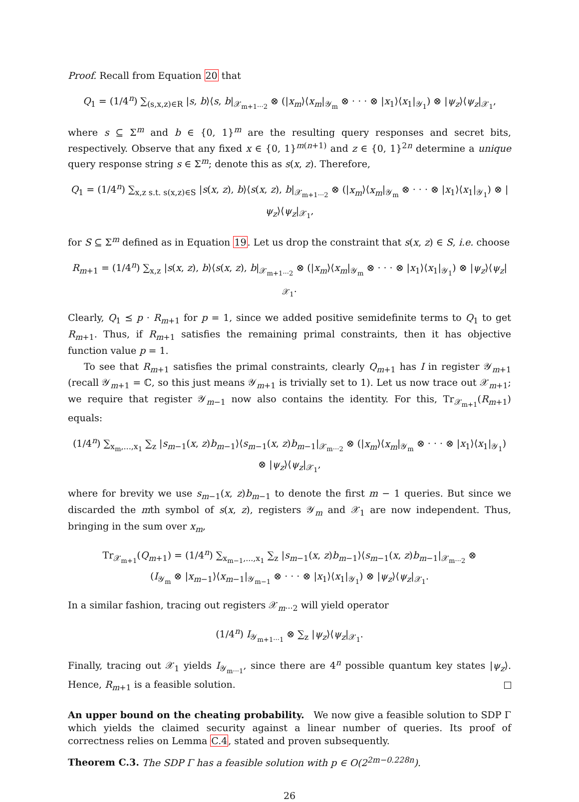Proof. Recall from Equation 20 that
Q<sub>1</sub> = (1/4<sup>n</sup>) ∑<sub>(s,x,z)∈R</sub> |s, b⟩⟨s, b|<sub>𝒳<sub>m+1···2</sub></sub> ⊗ (|x<sub>m</sub>⟩⟨x<sub>m</sub>|<sub>𝒴<sub>m</sub></sub> ⊗ · · · ⊗ |x<sub>1</sub>⟩⟨x<sub>1</sub>|<sub>𝒴<sub>1</sub></sub>) ⊗ |ψ<sub>z</sub>⟩⟨ψ<sub>z</sub>|<sub>𝒳<sub>1</sub></sub>,
where s ⊆ Σ<sup>m</sup> and b ∈ {0, 1}<sup>m</sup> are the resulting query responses and secret bits, respectively. Observe that any fixed x ∈ {0, 1}<sup>m(n+1)</sup> and z ∈ {0, 1}<sup>2n</sup> determine a unique query response string s ∈ Σ<sup>m</sup>; denote this as s(x, z). Therefore,
Q<sub>1</sub> = (1/4<sup>n</sup>) ∑<sub>x,z s.t. s(x,z)∈S</sub> |s(x, z), b⟩⟨s(x, z), b|<sub>𝒳<sub>m+1···2</sub></sub> ⊗ (|x<sub>m</sub>⟩⟨x<sub>m</sub>|<sub>𝒴<sub>m</sub></sub> ⊗ · · · ⊗ |x<sub>1</sub>⟩⟨x<sub>1</sub>|<sub>𝒴<sub>1</sub></sub>) ⊗ |ψ<sub>z</sub>⟩⟨ψ<sub>z</sub>|<sub>𝒳<sub>1</sub></sub>,
for S ⊆ Σ<sup>m</sup> defined as in Equation 19. Let us drop the constraint that s(x, z) ∈ S, i.e. choose
R<sub>m+1</sub> = (1/4<sup>n</sup>) ∑<sub>x,z</sub> |s(x, z), b⟩⟨s(x, z), b|<sub>𝒳<sub>m+1···2</sub></sub> ⊗ (|x<sub>m</sub>⟩⟨x<sub>m</sub>|<sub>𝒴<sub>m</sub></sub> ⊗ · · · ⊗ |x<sub>1</sub>⟩⟨x<sub>1</sub>|<sub>𝒴<sub>1</sub></sub>) ⊗ |ψ<sub>z</sub>⟩⟨ψ<sub>z</sub>|<sub>𝒳<sub>1</sub></sub>.
Clearly, Q<sub>1</sub> ⪯ p · R<sub>m+1</sub> for p = 1, since we added positive semidefinite terms to Q<sub>1</sub> to get R<sub>m+1</sub>. Thus, if R<sub>m+1</sub> satisfies the remaining primal constraints, then it has objective function value p = 1.
To see that R<sub>m+1</sub> satisfies the primal constraints, clearly Q<sub>m+1</sub> has I in register 𝒴<sub>m+1</sub> (recall 𝒴<sub>m+1</sub> = ℂ, so this just means 𝒴<sub>m+1</sub> is trivially set to 1). Let us now trace out 𝒳<sub>m+1</sub>; we require that register 𝒴<sub>m−1</sub> now also contains the identity. For this, Tr<sub>𝒳<sub>m+1</sub></sub>(R<sub>m+1</sub>) equals:
(1/4<sup>n</sup>) ∑<sub>x<sub>m</sub>,...,x<sub>1</sub></sub> ∑<sub>z</sub> |s<sub>m−1</sub>(x, z)b<sub>m−1</sub>⟩⟨s<sub>m−1</sub>(x, z)b<sub>m−1</sub>|<sub>𝒳<sub>m···2</sub></sub> ⊗ (|x<sub>m</sub>⟩⟨x<sub>m</sub>|<sub>𝒴<sub>m</sub></sub> ⊗ · · · ⊗ |x<sub>1</sub>⟩⟨x<sub>1</sub>|<sub>𝒴<sub>1</sub></sub>) ⊗ |ψ<sub>z</sub>⟩⟨ψ<sub>z</sub>|<sub>𝒳<sub>1</sub></sub>,
where for brevity we use s<sub>m−1</sub>(x, z)b<sub>m−1</sub> to denote the first m − 1 queries. But since we discarded the mth symbol of s(x, z), registers 𝒴<sub>m</sub> and 𝒳<sub>1</sub> are now independent. Thus, bringing in the sum over x<sub>m</sub>,
Tr<sub>𝒳<sub>m+1</sub></sub>(Q<sub>m+1</sub>) = (1/4<sup>n</sup>) ∑<sub>x<sub>m−1</sub>,...,x<sub>1</sub></sub> ∑<sub>z</sub> |s<sub>m−1</sub>(x, z)b<sub>m−1</sub>⟩⟨s<sub>m−1</sub>(x, z)b<sub>m−1</sub>|<sub>𝒳<sub>m···2</sub></sub> ⊗
(I<sub>𝒴<sub>m</sub></sub> ⊗ |x<sub>m−1</sub>⟩⟨x<sub>m−1</sub>|<sub>𝒴<sub>m−1</sub></sub> ⊗ · · · ⊗ |x<sub>1</sub>⟩⟨x<sub>1</sub>|<sub>𝒴<sub>1</sub></sub>) ⊗ |ψ<sub>z</sub>⟩⟨ψ<sub>z</sub>|<sub>𝒳<sub>1</sub></sub>.
In a similar fashion, tracing out registers 𝒳<sub>m···2</sub> will yield operator
(1/4<sup>n</sup>) I<sub>𝒴<sub>m+1···1</sub></sub> ⊗ ∑<sub>z</sub> |ψ<sub>z</sub>⟩⟨ψ<sub>z</sub>|<sub>𝒳<sub>1</sub></sub>.
Finally, tracing out 𝒳<sub>1</sub> yields I<sub>𝒴<sub>m···1</sub></sub>, since there are 4<sup>n</sup> possible quantum key states |ψ<sub>z</sub>⟩. Hence, R<sub>m+1</sub> is a feasible solution.
An upper bound on the cheating probability. We now give a feasible solution to SDP Γ which yields the claimed security against a linear number of queries. Its proof of correctness relies on Lemma C.4, stated and proven subsequently.
Theorem C.3. The SDP Γ has a feasible solution with p ∈ O(2<sup>2m−0.228n</sup>).
26